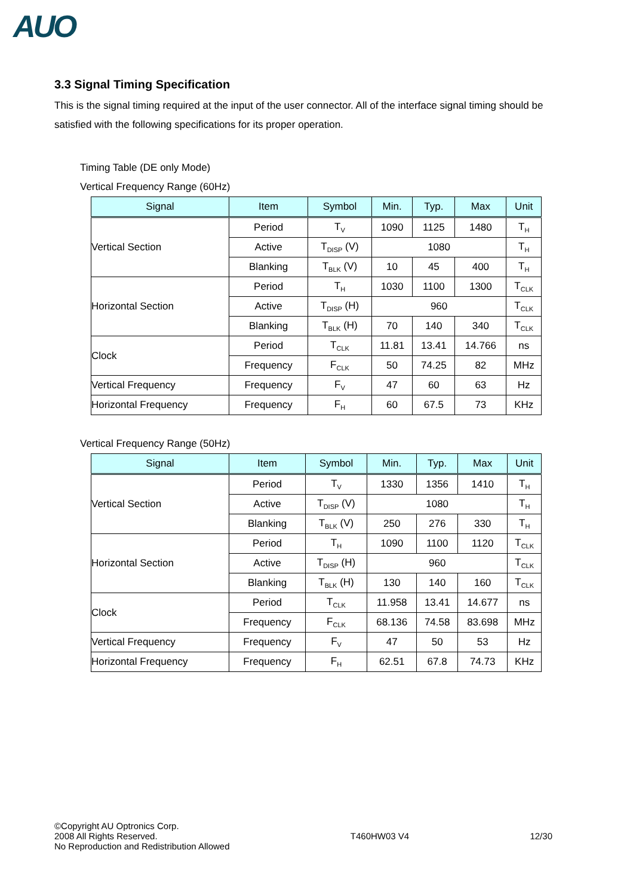AUO
3.3 Signal Timing Specification
This is the signal timing required at the input of the user connector. All of the interface signal timing should be satisfied with the following specifications for its proper operation.
Timing Table (DE only Mode)
Vertical Frequency Range (60Hz)
| Signal | Item | Symbol | Min. | Typ. | Max | Unit |
| --- | --- | --- | --- | --- | --- | --- |
| Vertical Section | Period | T<sub>V</sub> | 1090 | 1125 | 1480 | T<sub>H</sub> |
| | Active | T<sub>DISP</sub> (V) | 1080 | | | T<sub>H</sub> |
| | Blanking | T<sub>BLK</sub> (V) | 10 | 45 | 400 | T<sub>H</sub> |
| Horizontal Section | Period | T<sub>H</sub> | 1030 | 1100 | 1300 | T<sub>CLK</sub> |
| | Active | T<sub>DISP</sub> (H) | 960 | | | T<sub>CLK</sub> |
| | Blanking | T<sub>BLK</sub> (H) | 70 | 140 | 340 | T<sub>CLK</sub> |
| Clock | Period | T<sub>CLK</sub> | 11.81 | 13.41 | 14.766 | ns |
| | Frequency | F<sub>CLK</sub> | 50 | 74.25 | 82 | MHz |
| Vertical Frequency | Frequency | F<sub>V</sub> | 47 | 60 | 63 | Hz |
| Horizontal Frequency | Frequency | F<sub>H</sub> | 60 | 67.5 | 73 | KHz |
Vertical Frequency Range (50Hz)
| Signal | Item | Symbol | Min. | Typ. | Max | Unit |
| --- | --- | --- | --- | --- | --- | --- |
| Vertical Section | Period | T<sub>V</sub> | 1330 | 1356 | 1410 | T<sub>H</sub> |
| | Active | T<sub>DISP</sub> (V) | 1080 | | | T<sub>H</sub> |
| | Blanking | T<sub>BLK</sub> (V) | 250 | 276 | 330 | T<sub>H</sub> |
| Horizontal Section | Period | T<sub>H</sub> | 1090 | 1100 | 1120 | T<sub>CLK</sub> |
| | Active | T<sub>DISP</sub> (H) | 960 | | | T<sub>CLK</sub> |
| | Blanking | T<sub>BLK</sub> (H) | 130 | 140 | 160 | T<sub>CLK</sub> |
| Clock | Period | T<sub>CLK</sub> | 11.958 | 13.41 | 14.677 | ns |
| | Frequency | F<sub>CLK</sub> | 68.136 | 74.58 | 83.698 | MHz |
| Vertical Frequency | Frequency | F<sub>V</sub> | 47 | 50 | 53 | Hz |
| Horizontal Frequency | Frequency | F<sub>H</sub> | 62.51 | 67.8 | 74.73 | KHz |
©Copyright AU Optronics Corp.
2008 All Rights Reserved.
No Reproduction and Redistribution Allowed
T460HW03 V4 12/30